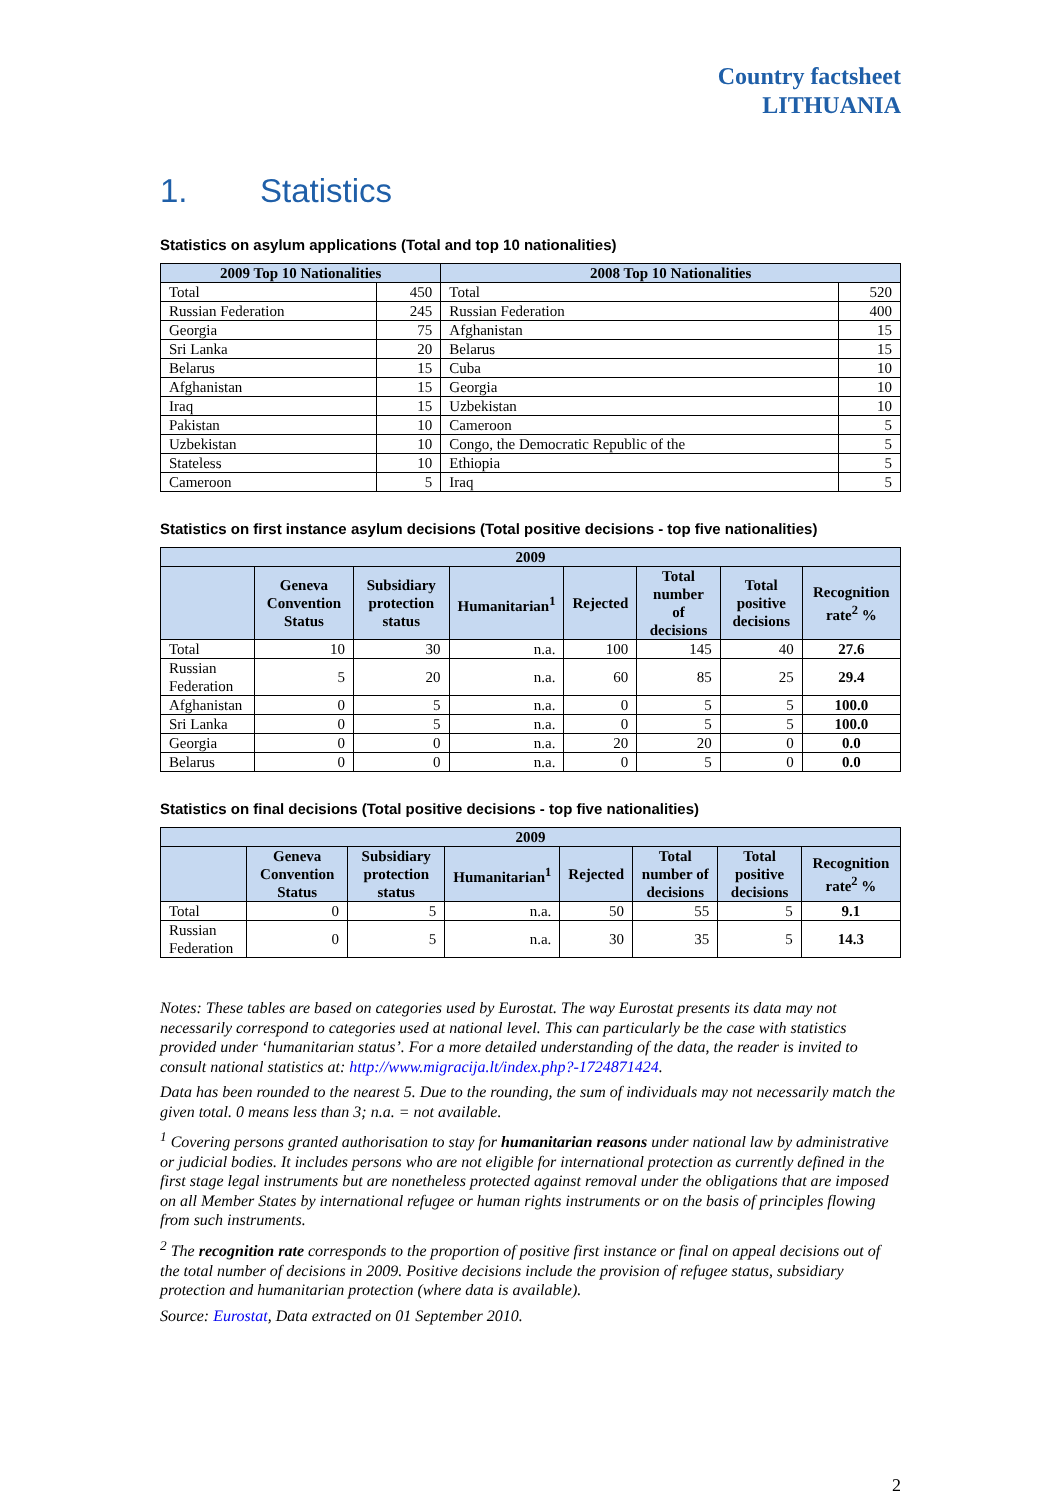Country factsheet
LITHUANIA
1. Statistics
Statistics on asylum applications (Total and top 10 nationalities)
| 2009 Top 10 Nationalities | | 2008 Top 10 Nationalities | |
| --- | --- | --- | --- |
| Total | 450 | Total | 520 |
| Russian Federation | 245 | Russian Federation | 400 |
| Georgia | 75 | Afghanistan | 15 |
| Sri Lanka | 20 | Belarus | 15 |
| Belarus | 15 | Cuba | 10 |
| Afghanistan | 15 | Georgia | 10 |
| Iraq | 15 | Uzbekistan | 10 |
| Pakistan | 10 | Cameroon | 5 |
| Uzbekistan | 10 | Congo, the Democratic Republic of the | 5 |
| Stateless | 10 | Ethiopia | 5 |
| Cameroon | 5 | Iraq | 5 |
Statistics on first instance asylum decisions (Total positive decisions - top five nationalities)
| 2009 | | | | | | | |
| --- | --- | --- | --- | --- | --- | --- | --- |
| | Geneva Convention Status | Subsidiary protection status | Humanitarian<sup>1</sup> | Rejected | Total number of decisions | Total positive decisions | Recognition rate<sup>2</sup> % |
| Total | 10 | 30 | n.a. | 100 | 145 | 40 | 27.6 |
| Russian Federation | 5 | 20 | n.a. | 60 | 85 | 25 | 29.4 |
| Afghanistan | 0 | 5 | n.a. | 0 | 5 | 5 | 100.0 |
| Sri Lanka | 0 | 5 | n.a. | 0 | 5 | 5 | 100.0 |
| Georgia | 0 | 0 | n.a. | 20 | 20 | 0 | 0.0 |
| Belarus | 0 | 0 | n.a. | 0 | 5 | 0 | 0.0 |
Statistics on final decisions (Total positive decisions - top five nationalities)
| 2009 | | | | | | | |
| --- | --- | --- | --- | --- | --- | --- | --- |
| | Geneva Convention Status | Subsidiary protection status | Humanitarian<sup>1</sup> | Rejected | Total number of decisions | Total positive decisions | Recognition rate<sup>2</sup> % |
| Total | 0 | 5 | n.a. | 50 | 55 | 5 | 9.1 |
| Russian Federation | 0 | 5 | n.a. | 30 | 35 | 5 | 14.3 |
Notes: These tables are based on categories used by Eurostat. The way Eurostat presents its data may not necessarily correspond to categories used at national level. This can particularly be the case with statistics provided under ‘humanitarian status’. For a more detailed understanding of the data, the reader is invited to consult national statistics at: http://www.migracija.lt/index.php?-1724871424.
Data has been rounded to the nearest 5. Due to the rounding, the sum of individuals may not necessarily match the given total. 0 means less than 3; n.a. = not available.
<sup>1</sup> Covering persons granted authorisation to stay for humanitarian reasons under national law by administrative or judicial bodies. It includes persons who are not eligible for international protection as currently defined in the first stage legal instruments but are nonetheless protected against removal under the obligations that are imposed on all Member States by international refugee or human rights instruments or on the basis of principles flowing from such instruments.
<sup>2</sup> The recognition rate corresponds to the proportion of positive first instance or final on appeal decisions out of the total number of decisions in 2009. Positive decisions include the provision of refugee status, subsidiary protection and humanitarian protection (where data is available).
Source: Eurostat, Data extracted on 01 September 2010.
2